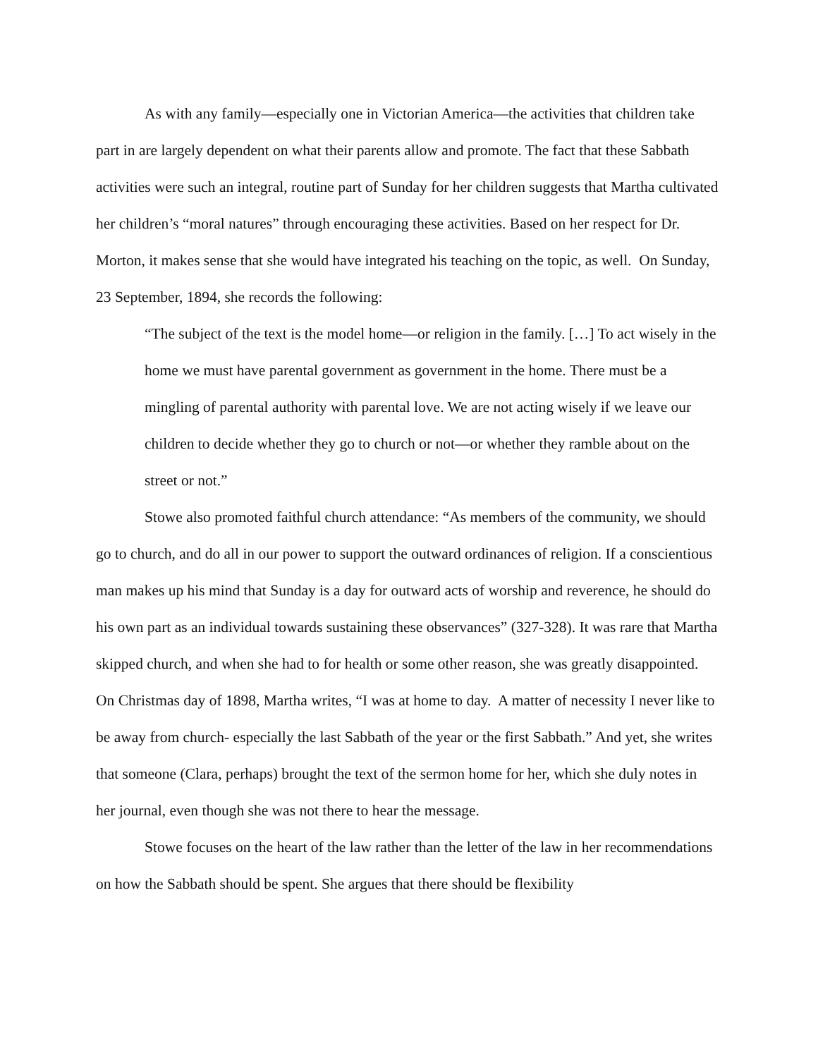As with any family—especially one in Victorian America—the activities that children take part in are largely dependent on what their parents allow and promote. The fact that these Sabbath activities were such an integral, routine part of Sunday for her children suggests that Martha cultivated her children’s “moral natures” through encouraging these activities. Based on her respect for Dr. Morton, it makes sense that she would have integrated his teaching on the topic, as well. On Sunday, 23 September, 1894, she records the following:
“The subject of the text is the model home—or religion in the family. […] To act wisely in the home we must have parental government as government in the home. There must be a mingling of parental authority with parental love. We are not acting wisely if we leave our children to decide whether they go to church or not—or whether they ramble about on the street or not.”
Stowe also promoted faithful church attendance: “As members of the community, we should go to church, and do all in our power to support the outward ordinances of religion. If a conscientious man makes up his mind that Sunday is a day for outward acts of worship and reverence, he should do his own part as an individual towards sustaining these observances” (327-328). It was rare that Martha skipped church, and when she had to for health or some other reason, she was greatly disappointed. On Christmas day of 1898, Martha writes, “I was at home to day. A matter of necessity I never like to be away from church- especially the last Sabbath of the year or the first Sabbath.” And yet, she writes that someone (Clara, perhaps) brought the text of the sermon home for her, which she duly notes in her journal, even though she was not there to hear the message.
Stowe focuses on the heart of the law rather than the letter of the law in her recommendations on how the Sabbath should be spent. She argues that there should be flexibility